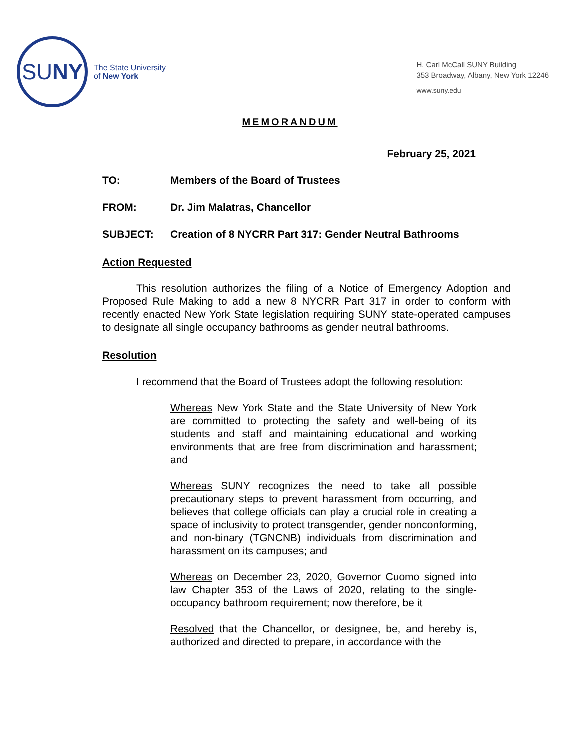SU NY
The State University
of New York
H. Carl McCall SUNY Building
353 Broadway, Albany, New York 12246
www.suny.edu
MEMORANDUM
February 25, 2021
TO: Members of the Board of Trustees
FROM: Dr. Jim Malatras, Chancellor
SUBJECT: Creation of 8 NYCRR Part 317: Gender Neutral Bathrooms
Action Requested
This resolution authorizes the filing of a Notice of Emergency Adoption and Proposed Rule Making to add a new 8 NYCRR Part 317 in order to conform with recently enacted New York State legislation requiring SUNY state-operated campuses to designate all single occupancy bathrooms as gender neutral bathrooms.
Resolution
I recommend that the Board of Trustees adopt the following resolution:
Whereas New York State and the State University of New York are committed to protecting the safety and well-being of its students and staff and maintaining educational and working environments that are free from discrimination and harassment; and
Whereas SUNY recognizes the need to take all possible precautionary steps to prevent harassment from occurring, and believes that college officials can play a crucial role in creating a space of inclusivity to protect transgender, gender nonconforming, and non-binary (TGNCNB) individuals from discrimination and harassment on its campuses; and
Whereas on December 23, 2020, Governor Cuomo signed into law Chapter 353 of the Laws of 2020, relating to the single-occupancy bathroom requirement; now therefore, be it
Resolved that the Chancellor, or designee, be, and hereby is, authorized and directed to prepare, in accordance with the